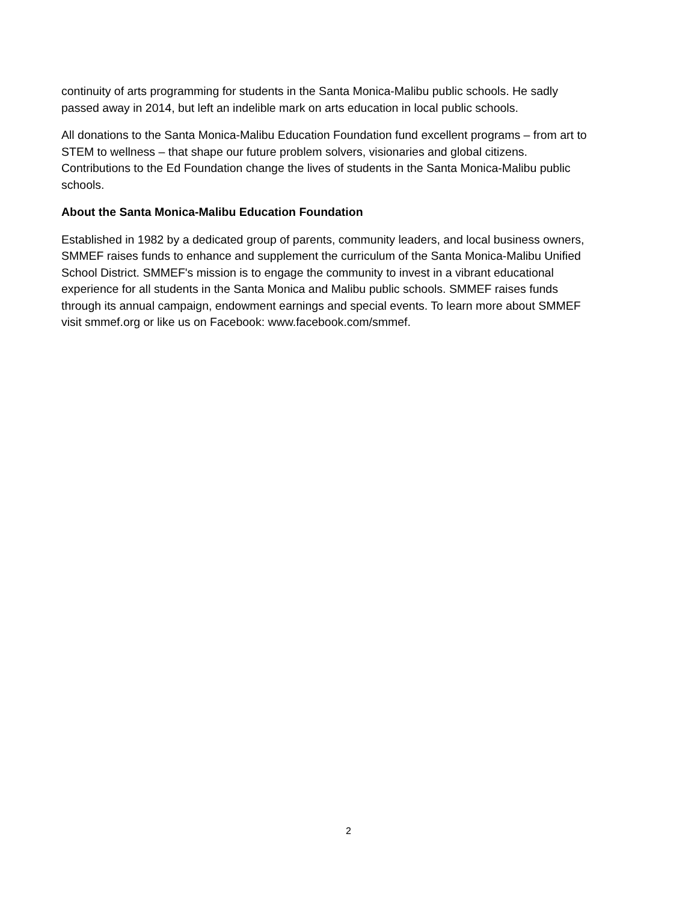continuity of arts programming for students in the Santa Monica-Malibu public schools. He sadly
passed away in 2014, but left an indelible mark on arts education in local public schools.
All donations to the Santa Monica-Malibu Education Foundation fund excellent programs – from art to
STEM to wellness – that shape our future problem solvers, visionaries and global citizens.
Contributions to the Ed Foundation change the lives of students in the Santa Monica-Malibu public
schools.
About the Santa Monica-Malibu Education Foundation
Established in 1982 by a dedicated group of parents, community leaders, and local business owners,
SMMEF raises funds to enhance and supplement the curriculum of the Santa Monica-Malibu Unified
School District. SMMEF's mission is to engage the community to invest in a vibrant educational
experience for all students in the Santa Monica and Malibu public schools. SMMEF raises funds
through its annual campaign, endowment earnings and special events. To learn more about SMMEF
visit smmef.org or like us on Facebook: www.facebook.com/smmef.
2